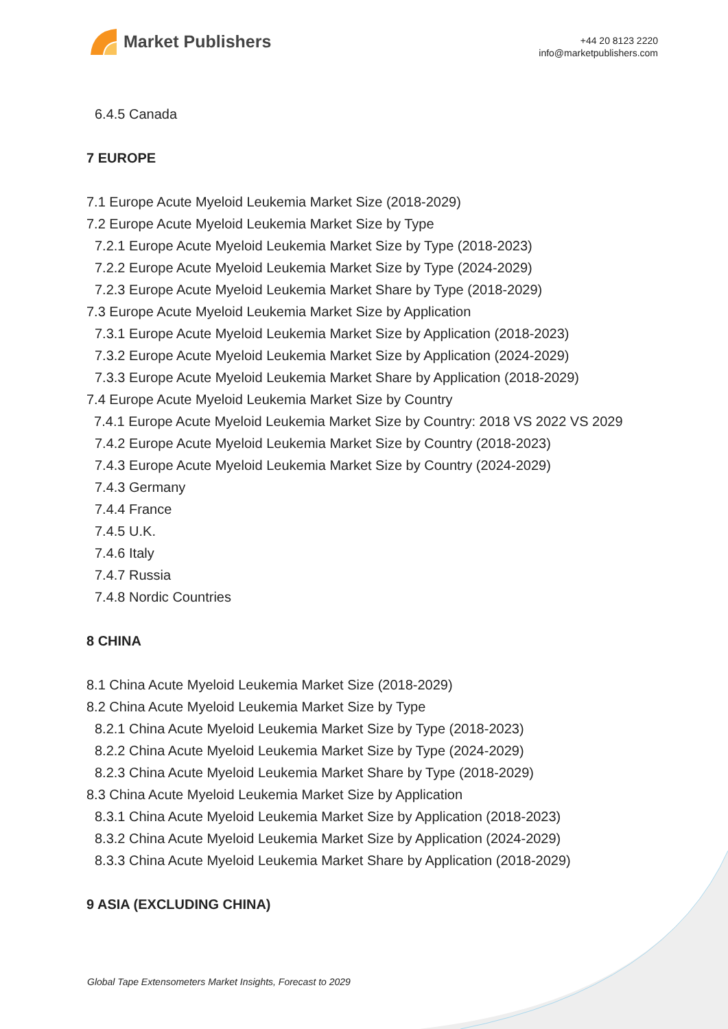Market Publishers
+44 20 8123 2220
info@marketpublishers.com
6.4.5 Canada
7 EUROPE
7.1 Europe Acute Myeloid Leukemia Market Size (2018-2029)
7.2 Europe Acute Myeloid Leukemia Market Size by Type
7.2.1 Europe Acute Myeloid Leukemia Market Size by Type (2018-2023)
7.2.2 Europe Acute Myeloid Leukemia Market Size by Type (2024-2029)
7.2.3 Europe Acute Myeloid Leukemia Market Share by Type (2018-2029)
7.3 Europe Acute Myeloid Leukemia Market Size by Application
7.3.1 Europe Acute Myeloid Leukemia Market Size by Application (2018-2023)
7.3.2 Europe Acute Myeloid Leukemia Market Size by Application (2024-2029)
7.3.3 Europe Acute Myeloid Leukemia Market Share by Application (2018-2029)
7.4 Europe Acute Myeloid Leukemia Market Size by Country
7.4.1 Europe Acute Myeloid Leukemia Market Size by Country: 2018 VS 2022 VS 2029
7.4.2 Europe Acute Myeloid Leukemia Market Size by Country (2018-2023)
7.4.3 Europe Acute Myeloid Leukemia Market Size by Country (2024-2029)
7.4.3 Germany
7.4.4 France
7.4.5 U.K.
7.4.6 Italy
7.4.7 Russia
7.4.8 Nordic Countries
8 CHINA
8.1 China Acute Myeloid Leukemia Market Size (2018-2029)
8.2 China Acute Myeloid Leukemia Market Size by Type
8.2.1 China Acute Myeloid Leukemia Market Size by Type (2018-2023)
8.2.2 China Acute Myeloid Leukemia Market Size by Type (2024-2029)
8.2.3 China Acute Myeloid Leukemia Market Share by Type (2018-2029)
8.3 China Acute Myeloid Leukemia Market Size by Application
8.3.1 China Acute Myeloid Leukemia Market Size by Application (2018-2023)
8.3.2 China Acute Myeloid Leukemia Market Size by Application (2024-2029)
8.3.3 China Acute Myeloid Leukemia Market Share by Application (2018-2029)
9 ASIA (EXCLUDING CHINA)
Global Tape Extensometers Market Insights, Forecast to 2029